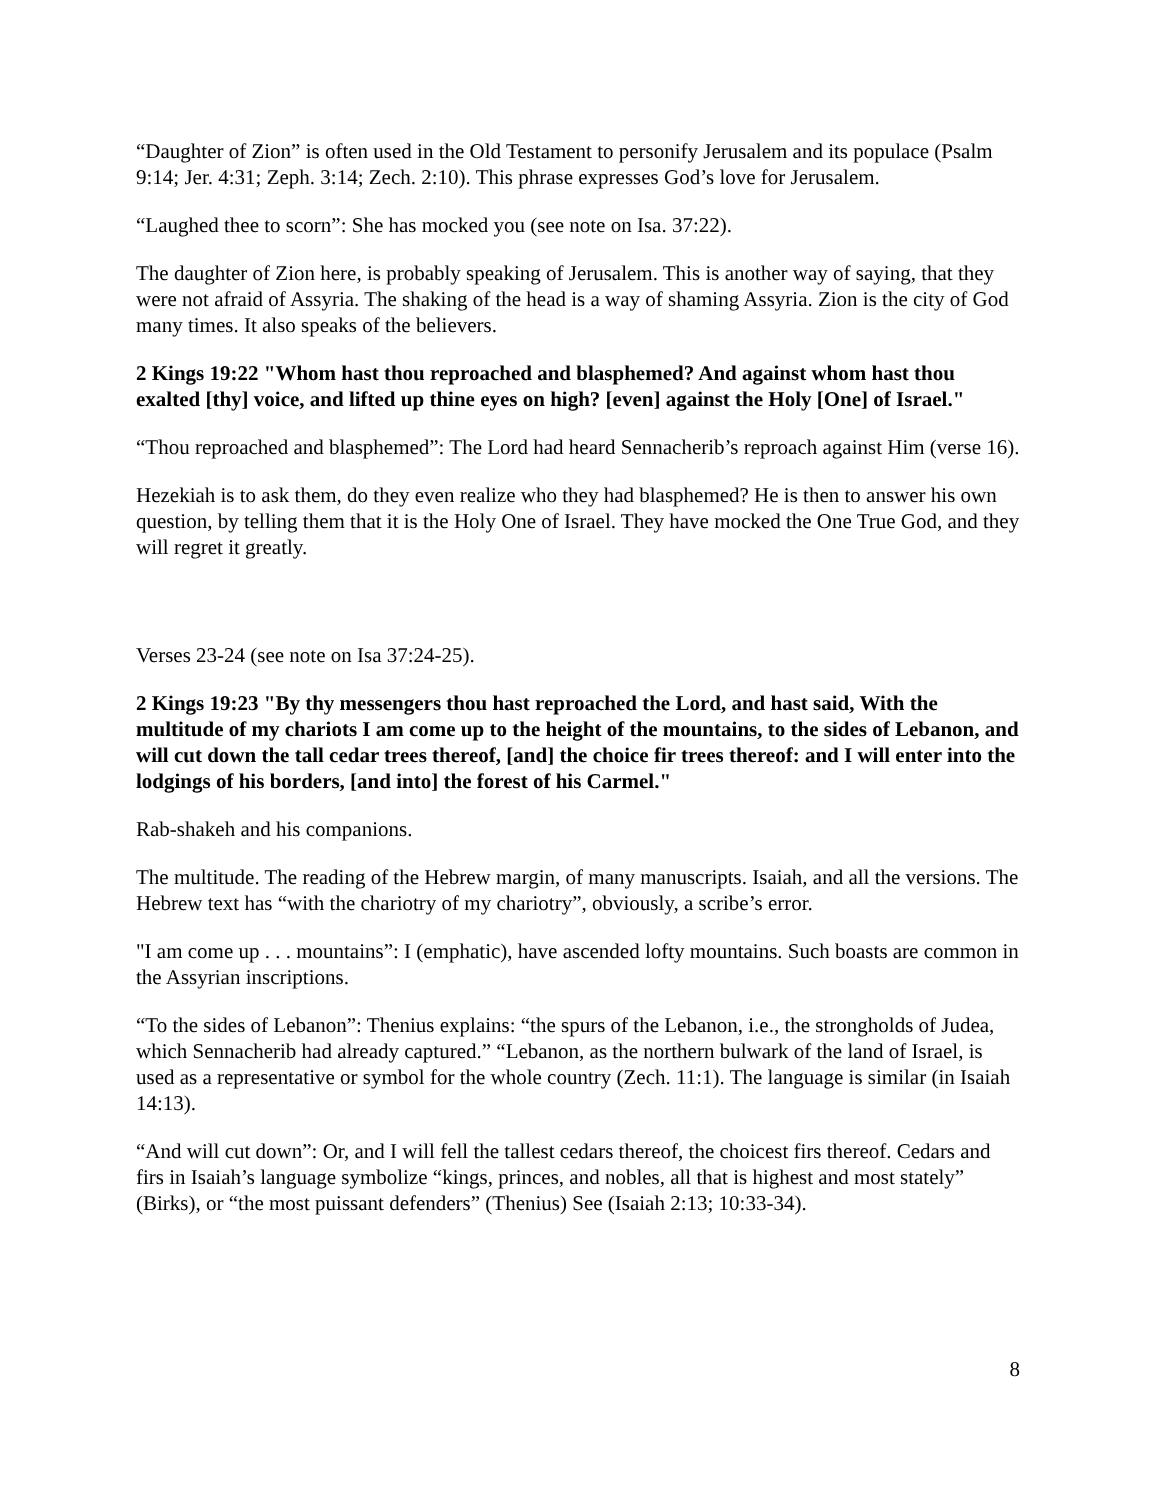“Daughter of Zion” is often used in the Old Testament to personify Jerusalem and its populace (Psalm 9:14; Jer. 4:31; Zeph. 3:14; Zech. 2:10). This phrase expresses God’s love for Jerusalem.
“Laughed thee to scorn”: She has mocked you (see note on Isa. 37:22).
The daughter of Zion here, is probably speaking of Jerusalem. This is another way of saying, that they were not afraid of Assyria. The shaking of the head is a way of shaming Assyria. Zion is the city of God many times. It also speaks of the believers.
2 Kings 19:22 "Whom hast thou reproached and blasphemed? And against whom hast thou exalted [thy] voice, and lifted up thine eyes on high? [even] against the Holy [One] of Israel."
“Thou reproached and blasphemed”: The Lord had heard Sennacherib’s reproach against Him (verse 16).
Hezekiah is to ask them, do they even realize who they had blasphemed? He is then to answer his own question, by telling them that it is the Holy One of Israel. They have mocked the One True God, and they will regret it greatly.
Verses 23-24 (see note on Isa 37:24-25).
2 Kings 19:23 "By thy messengers thou hast reproached the Lord, and hast said, With the multitude of my chariots I am come up to the height of the mountains, to the sides of Lebanon, and will cut down the tall cedar trees thereof, [and] the choice fir trees thereof: and I will enter into the lodgings of his borders, [and into] the forest of his Carmel."
Rab-shakeh and his companions.
The multitude. The reading of the Hebrew margin, of many manuscripts. Isaiah, and all the versions. The Hebrew text has “with the chariotry of my chariotry”, obviously, a scribe’s error.
"I am come up . . . mountains”: I (emphatic), have ascended lofty mountains. Such boasts are common in the Assyrian inscriptions.
“To the sides of Lebanon”: Thenius explains: “the spurs of the Lebanon, i.e., the strongholds of Judea, which Sennacherib had already captured.” “Lebanon, as the northern bulwark of the land of Israel, is used as a representative or symbol for the whole country (Zech. 11:1). The language is similar (in Isaiah 14:13).
“And will cut down”: Or, and I will fell the tallest cedars thereof, the choicest firs thereof. Cedars and firs in Isaiah’s language symbolize “kings, princes, and nobles, all that is highest and most stately” (Birks), or “the most puissant defenders” (Thenius) See (Isaiah 2:13; 10:33-34).
8